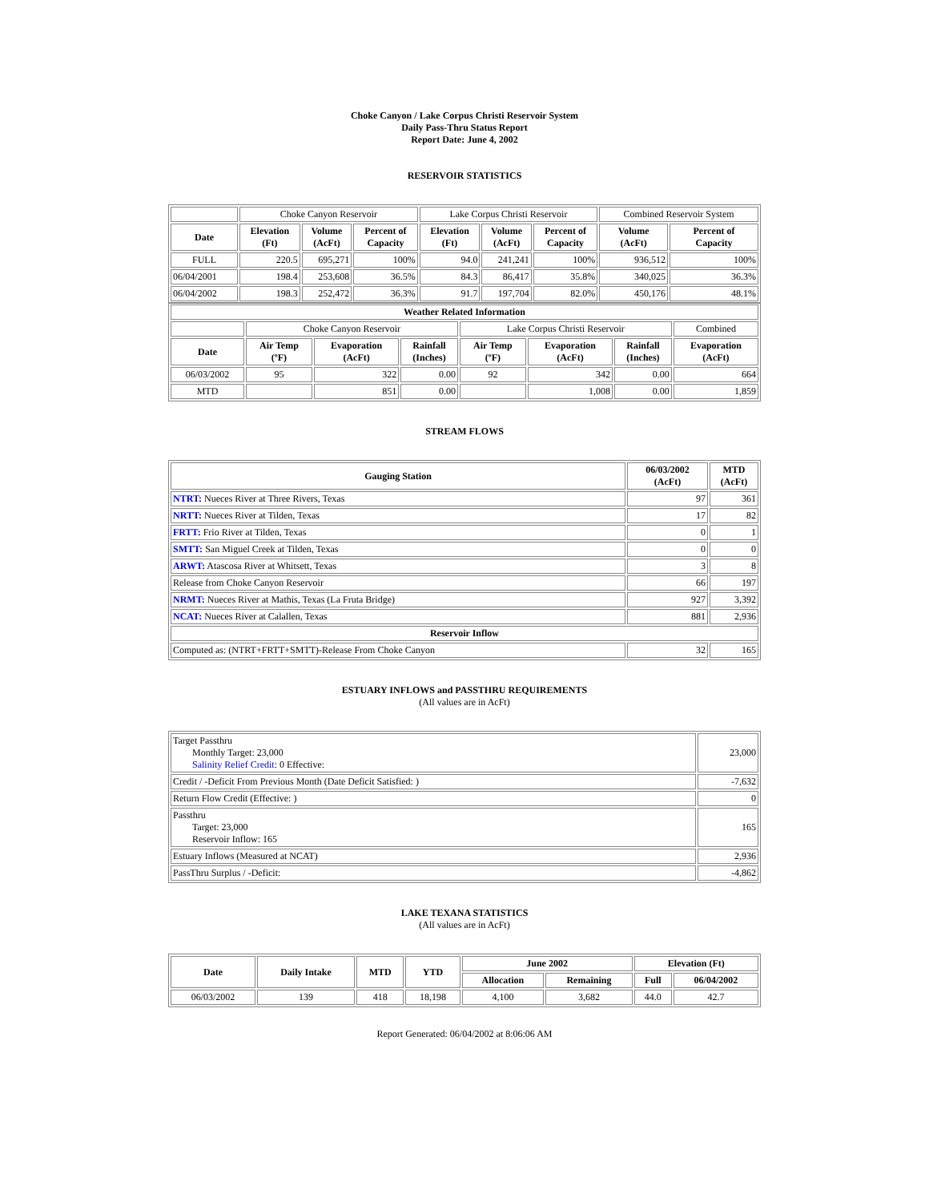Choke Canyon / Lake Corpus Christi Reservoir System
Daily Pass-Thru Status Report
Report Date: June 4, 2002
RESERVOIR STATISTICS
| | Choke Canyon Reservoir | | | Lake Corpus Christi Reservoir | | | Combined Reservoir System | |
| Date | Elevation (Ft) | Volume (AcFt) | Percent of Capacity | Elevation (Ft) | Volume (AcFt) | Percent of Capacity | Volume (AcFt) | Percent of Capacity |
| FULL | 220.5 | 695,271 | 100% | 94.0 | 241,241 | 100% | 936,512 | 100% |
| 06/04/2001 | 198.4 | 253,608 | 36.5% | 84.3 | 86,417 | 35.8% | 340,025 | 36.3% |
| 06/04/2002 | 198.3 | 252,472 | 36.3% | 91.7 | 197,704 | 82.0% | 450,176 | 48.1% |
| Weather Related Information | | | | | | | |
| --- | --- | --- | --- | --- | --- | --- | --- |
| | Choke Canyon Reservoir | | | Lake Corpus Christi Reservoir | | | Combined |
| Date | Air Temp (ºF) | Evaporation (AcFt) | Rainfall (Inches) | Air Temp (ºF) | Evaporation (AcFt) | Rainfall (Inches) | Evaporation (AcFt) |
| 06/03/2002 | 95 | 322 | 0.00 | 92 | 342 | 0.00 | 664 |
| MTD | | 851 | 0.00 | | 1,008 | 0.00 | 1,859 |
STREAM FLOWS
| Gauging Station | 06/03/2002 (AcFt) | MTD (AcFt) |
| --- | --- | --- |
| NTRT: Nueces River at Three Rivers, Texas | 97 | 361 |
| NRTT: Nueces River at Tilden, Texas | 17 | 82 |
| FRTT: Frio River at Tilden, Texas | 0 | 1 |
| SMTT: San Miguel Creek at Tilden, Texas | 0 | 0 |
| ARWT: Atascosa River at Whitsett, Texas | 3 | 8 |
| Release from Choke Canyon Reservoir | 66 | 197 |
| NRMT: Nueces River at Mathis, Texas (La Fruta Bridge) | 927 | 3,392 |
| NCAT: Nueces River at Calallen, Texas | 881 | 2,936 |
| Reservoir Inflow | | |
| Computed as: (NTRT+FRTT+SMTT)-Release From Choke Canyon | 32 | 165 |
ESTUARY INFLOWS and PASSTHRU REQUIREMENTS
(All values are in AcFt)
| Target Passthru Monthly Target: 23,000 Salinity Relief Credit : 0 Effective: | 23,000 |
| Credit / -Deficit From Previous Month (Date Deficit Satisfied: ) | -7,632 |
| Return Flow Credit (Effective: ) | 0 |
| Passthru Target: 23,000 Reservoir Inflow: 165 | 165 |
| Estuary Inflows (Measured at NCAT) | 2,936 |
| PassThru Surplus / -Deficit: | -4,862 |
LAKE TEXANA STATISTICS
(All values are in AcFt)
| Date | Daily Intake | MTD | YTD | June 2002 | | Elevation (Ft) | |
| --- | --- | --- | --- | --- | --- | --- | --- |
| | | | | Allocation | Remaining | Full | 06/04/2002 |
| 06/03/2002 | 139 | 418 | 18,198 | 4,100 | 3,682 | 44.0 | 42.7 |
Report Generated: 06/04/2002 at 8:06:06 AM